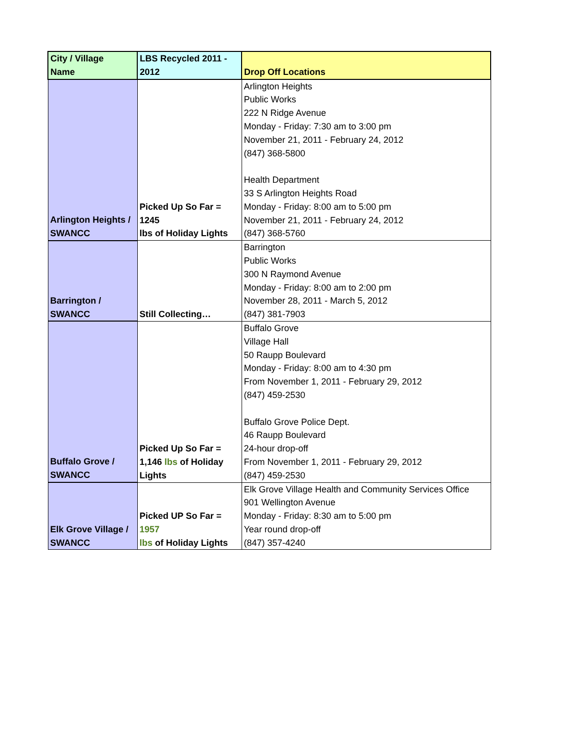| City / Village Name | LBS Recycled 2011 - 2012 | Drop Off Locations |
| --- | --- | --- |
| Arlington Heights / SWANCC | Picked Up So Far = 1245 lbs of Holiday Lights | Arlington Heights Public Works 222 N Ridge Avenue Monday - Friday: 7:30 am to 3:00 pm November 21, 2011 - February 24, 2012 (847) 368-5800 Health Department 33 S Arlington Heights Road Monday - Friday: 8:00 am to 5:00 pm November 21, 2011 - February 24, 2012 (847) 368-5760 |
| Barrington / SWANCC | Still Collecting… | Barrington Public Works 300 N Raymond Avenue Monday - Friday: 8:00 am to 2:00 pm November 28, 2011 - March 5, 2012 (847) 381-7903 |
| Buffalo Grove / SWANCC | Picked Up So Far = 1,146 lbs of Holiday Lights | Buffalo Grove Village Hall 50 Raupp Boulevard Monday - Friday: 8:00 am to 4:30 pm From November 1, 2011 - February 29, 2012 (847) 459-2530 Buffalo Grove Police Dept. 46 Raupp Boulevard 24-hour drop-off From November 1, 2011 - February 29, 2012 (847) 459-2530 |
| Elk Grove Village / SWANCC | Picked UP So Far = 1957 lbs of Holiday Lights | Elk Grove Village Health and Community Services Office 901 Wellington Avenue Monday - Friday: 8:30 am to 5:00 pm Year round drop-off (847) 357-4240 |